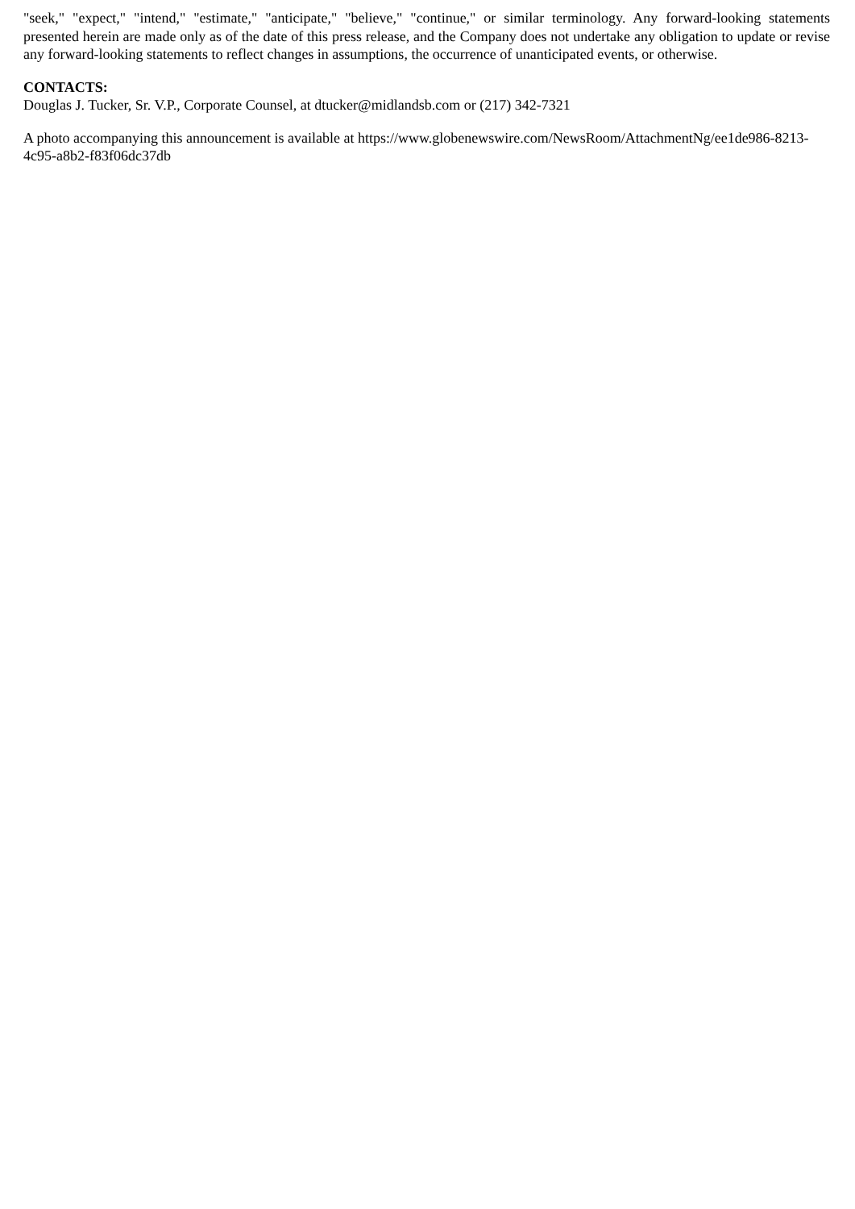"seek," "expect," "intend," "estimate," "anticipate," "believe," "continue," or similar terminology. Any forward-looking statements presented herein are made only as of the date of this press release, and the Company does not undertake any obligation to update or revise any forward-looking statements to reflect changes in assumptions, the occurrence of unanticipated events, or otherwise.
CONTACTS:
Douglas J. Tucker, Sr. V.P., Corporate Counsel, at dtucker@midlandsb.com or (217) 342-7321
A photo accompanying this announcement is available at https://www.globenewswire.com/NewsRoom/AttachmentNg/ee1de986-8213-4c95-a8b2-f83f06dc37db